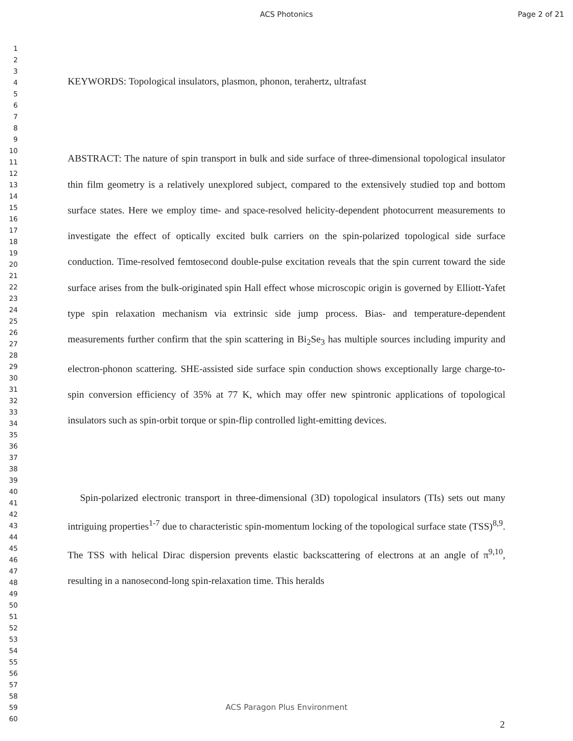ACS Photonics Page 2 of 21
1
2
3
4
5
6
7
8
9
10
11
12
13
14
15
16
17
18
19
20
21
22
23
24
25
26
27
28
29
30
31
32
33
34
35
36
37
38
39
40
41
42
43
44
45
46
47
48
49
50
51
52
53
54
55
56
57
58
59
60
KEYWORDS: Topological insulators, plasmon, phonon, terahertz, ultrafast
ABSTRACT: The nature of spin transport in bulk and side surface of three-dimensional topological insulator thin film geometry is a relatively unexplored subject, compared to the extensively studied top and bottom surface states. Here we employ time- and space-resolved helicity-dependent photocurrent measurements to investigate the effect of optically excited bulk carriers on the spin-polarized topological side surface conduction. Time-resolved femtosecond double-pulse excitation reveals that the spin current toward the side surface arises from the bulk-originated spin Hall effect whose microscopic origin is governed by Elliott-Yafet type spin relaxation mechanism via extrinsic side jump process. Bias- and temperature-dependent measurements further confirm that the spin scattering in Bi<sub>2</sub>Se<sub>3</sub> has multiple sources including impurity and electron-phonon scattering. SHE-assisted side surface spin conduction shows exceptionally large charge-to-spin conversion efficiency of 35% at 77 K, which may offer new spintronic applications of topological insulators such as spin-orbit torque or spin-flip controlled light-emitting devices.
Spin-polarized electronic transport in three-dimensional (3D) topological insulators (TIs) sets out many intriguing properties<sup>1-7</sup> due to characteristic spin-momentum locking of the topological surface state (TSS)<sup>8,9</sup>. The TSS with helical Dirac dispersion prevents elastic backscattering of electrons at an angle of π<sup>9,10</sup>, resulting in a nanosecond-long spin-relaxation time. This heralds
ACS Paragon Plus Environment
2